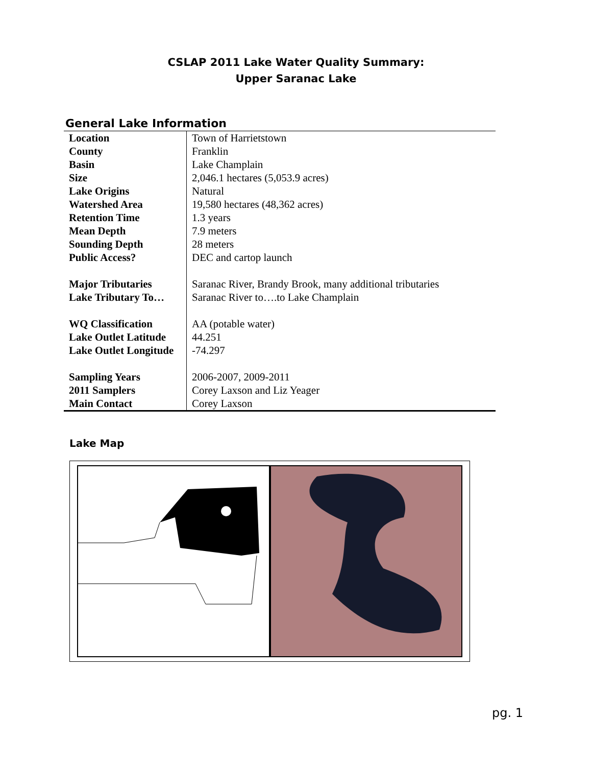CSLAP 2011 Lake Water Quality Summary:
Upper Saranac Lake
General Lake Information
| Location | Town of Harrietstown |
| County | Franklin |
| Basin | Lake Champlain |
| Size | 2,046.1 hectares (5,053.9 acres) |
| Lake Origins | Natural |
| Watershed Area | 19,580 hectares (48,362 acres) |
| Retention Time | 1.3 years |
| Mean Depth | 7.9 meters |
| Sounding Depth | 28 meters |
| Public Access? | DEC and cartop launch |
| Major Tributaries | Saranac River, Brandy Brook, many additional tributaries |
| Lake Tributary To… | Saranac River to….to Lake Champlain |
| WQ Classification | AA (potable water) |
| Lake Outlet Latitude | 44.251 |
| Lake Outlet Longitude | -74.297 |
| Sampling Years | 2006-2007, 2009-2011 |
| 2011 Samplers | Corey Laxson and Liz Yeager |
| Main Contact | Corey Laxson |
Lake Map
pg. 1